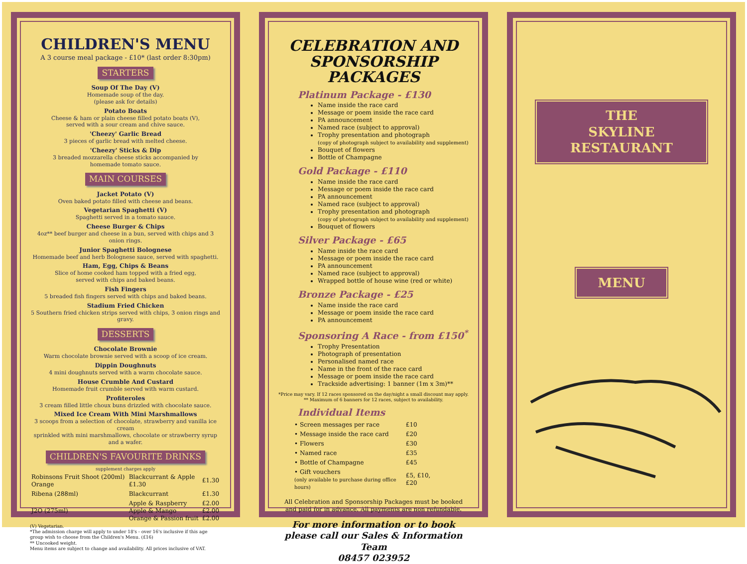CHILDREN'S MENU
A 3 course meal package - £10* (last order 8:30pm)
STARTERS
Soup Of The Day (V)
Homemade soup of the day.
(please ask for details)
Potato Boats
Cheese & ham or plain cheese filled potato boats (V),
served with a sour cream and chive sauce.
'Cheezy' Garlic Bread
3 pieces of garlic bread with melted cheese.
'Cheezy' Sticks & Dip
3 breaded mozzarella cheese sticks accompanied by
homemade tomato sauce.
MAIN COURSES
Jacket Potato (V)
Oven baked potato filled with cheese and beans.
Vegetarian Spaghetti (V)
Spaghetti served in a tomato sauce.
Cheese Burger & Chips
4oz** beef burger and cheese in a bun, served with chips and 3 onion rings.
Junior Spaghetti Bolognese
Homemade beef and herb Bolognese sauce, served with spaghetti.
Ham, Egg, Chips & Beans
Slice of home cooked ham topped with a fried egg,
served with chips and baked beans.
Fish Fingers
5 breaded fish fingers served with chips and baked beans.
Stadium Fried Chicken
5 Southern fried chicken strips served with chips, 3 onion rings and gravy.
DESSERTS
Chocolate Brownie
Warm chocolate brownie served with a scoop of ice cream.
Dippin Doughnuts
4 mini doughnuts served with a warm chocolate sauce.
House Crumble And Custard
Homemade fruit crumble served with warm custard.
Profiteroles
3 cream filled little choux buns drizzled with chocolate sauce.
Mixed Ice Cream With Mini Marshmallows
3 scoops from a selection of chocolate, strawberry and vanilla ice cream
sprinkled with mini marshmallows, chocolate or strawberry syrup and a wafer.
CHILDREN'S FAVOURITE DRINKS
supplement charges apply
| Robinsons Fruit Shoot (200ml) Orange | Blackcurrant & Apple £1.30 | £1.30 |
| Ribena (288ml) | Blackcurrant | £1.30 |
| J2O (275ml) | Apple & Raspberry Apple & Mango Orange & Passion fruit | £2.00 £2.00 £2.00 |
(V) Vegetarian.
*The admission charge will apply to under 18's - over 16's inclusive if this age group wish to choose from the Children's Menu. (£16)
** Uncooked weight.
Menu items are subject to change and availability. All prices inclusive of VAT.
CELEBRATION AND
SPONSORSHIP PACKAGES
Platinum Package - £130
Name inside the race card
Message or poem inside the race card
PA announcement
Named race (subject to approval)
Trophy presentation and photograph
(copy of photograph subject to availability and supplement)
Bouquet of flowers
Bottle of Champagne
Gold Package - £110
Name inside the race card
Message or poem inside the race card
PA announcement
Named race (subject to approval)
Trophy presentation and photograph
(copy of photograph subject to availability and supplement)
Bouquet of flowers
Silver Package - £65
Name inside the race card
Message or poem inside the race card
PA announcement
Named race (subject to approval)
Wrapped bottle of house wine (red or white)
Bronze Package - £25
Name inside the race card
Message or poem inside the race card
PA announcement
Sponsoring A Race - from £150<sup>*</sup>
Trophy Presentation
Photograph of presentation
Personalised named race
Name in the front of the race card
Message or poem inside the race card
Trackside advertising: 1 banner (1m x 3m)**
*Price may vary. If 12 races sponsored on the day/night a small discount may apply.
** Maximum of 6 banners for 12 races, subject to availability.
Individual Items
| • Screen messages per race | £10 |
| • Message inside the race card | £20 |
| • Flowers | £30 |
| • Named race | £35 |
| • Bottle of Champagne | £45 |
| • Gift vouchers (only available to purchase during office hours) | £5, £10, £20 |
All Celebration and Sponsorship Packages must be booked and paid for in advance. All payments are non refundable.
For more information or to book please call our Sales & Information Team
08457 023952
THE
SKYLINE RESTAURANT
MENU